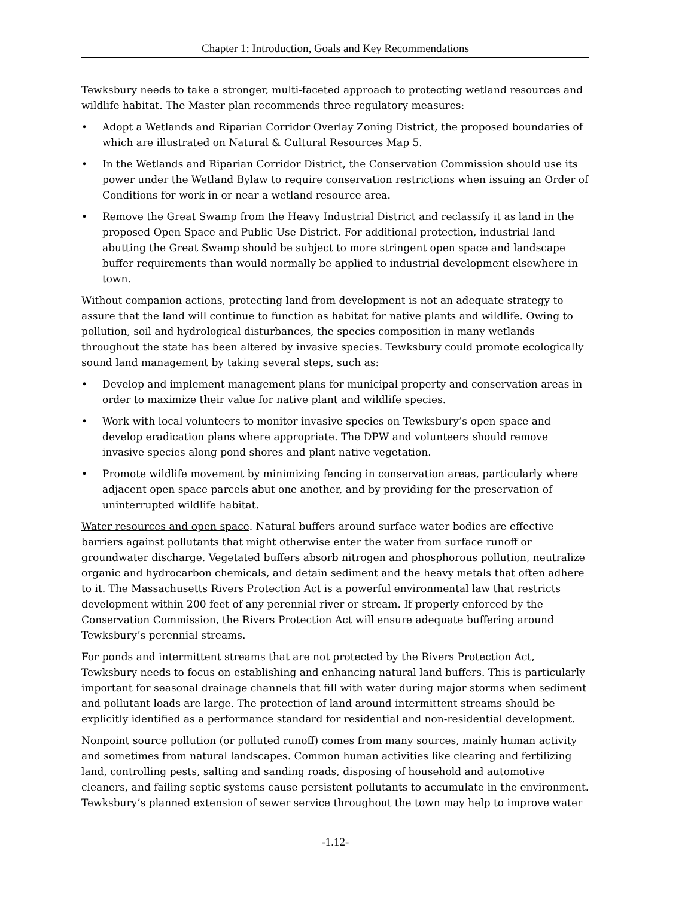Chapter 1: Introduction, Goals and Key Recommendations
Tewksbury needs to take a stronger, multi-faceted approach to protecting wetland resources and wildlife habitat. The Master plan recommends three regulatory measures:
• Adopt a Wetlands and Riparian Corridor Overlay Zoning District, the proposed boundaries of which are illustrated on Natural & Cultural Resources Map 5.
• In the Wetlands and Riparian Corridor District, the Conservation Commission should use its power under the Wetland Bylaw to require conservation restrictions when issuing an Order of Conditions for work in or near a wetland resource area.
• Remove the Great Swamp from the Heavy Industrial District and reclassify it as land in the proposed Open Space and Public Use District. For additional protection, industrial land abutting the Great Swamp should be subject to more stringent open space and landscape buffer requirements than would normally be applied to industrial development elsewhere in town.
Without companion actions, protecting land from development is not an adequate strategy to assure that the land will continue to function as habitat for native plants and wildlife. Owing to pollution, soil and hydrological disturbances, the species composition in many wetlands throughout the state has been altered by invasive species. Tewksbury could promote ecologically sound land management by taking several steps, such as:
• Develop and implement management plans for municipal property and conservation areas in order to maximize their value for native plant and wildlife species.
• Work with local volunteers to monitor invasive species on Tewksbury’s open space and develop eradication plans where appropriate. The DPW and volunteers should remove invasive species along pond shores and plant native vegetation.
• Promote wildlife movement by minimizing fencing in conservation areas, particularly where adjacent open space parcels abut one another, and by providing for the preservation of uninterrupted wildlife habitat.
Water resources and open space. Natural buffers around surface water bodies are effective barriers against pollutants that might otherwise enter the water from surface runoff or groundwater discharge. Vegetated buffers absorb nitrogen and phosphorous pollution, neutralize organic and hydrocarbon chemicals, and detain sediment and the heavy metals that often adhere to it. The Massachusetts Rivers Protection Act is a powerful environmental law that restricts development within 200 feet of any perennial river or stream. If properly enforced by the Conservation Commission, the Rivers Protection Act will ensure adequate buffering around Tewksbury’s perennial streams.
For ponds and intermittent streams that are not protected by the Rivers Protection Act, Tewksbury needs to focus on establishing and enhancing natural land buffers. This is particularly important for seasonal drainage channels that fill with water during major storms when sediment and pollutant loads are large. The protection of land around intermittent streams should be explicitly identified as a performance standard for residential and non-residential development.
Nonpoint source pollution (or polluted runoff) comes from many sources, mainly human activity and sometimes from natural landscapes. Common human activities like clearing and fertilizing land, controlling pests, salting and sanding roads, disposing of household and automotive cleaners, and failing septic systems cause persistent pollutants to accumulate in the environment. Tewksbury’s planned extension of sewer service throughout the town may help to improve water
-1.12-